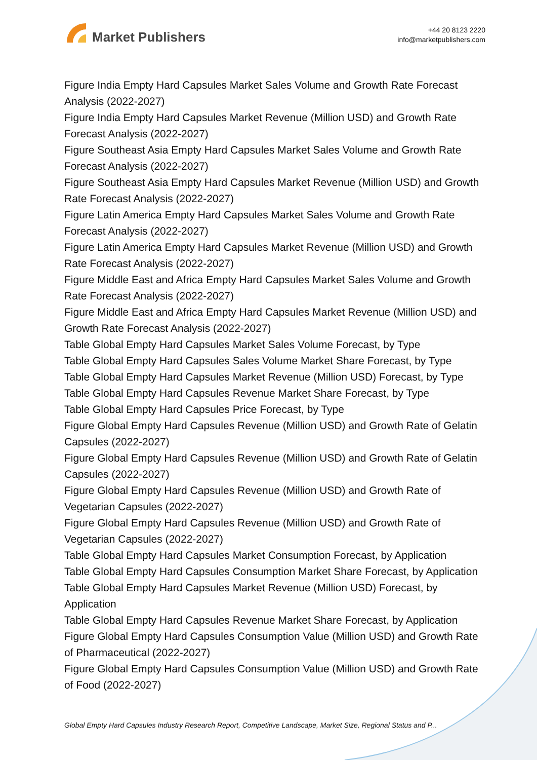Market Publishers
+44 20 8123 2220
info@marketpublishers.com
Figure India Empty Hard Capsules Market Sales Volume and Growth Rate Forecast Analysis (2022-2027)
Figure India Empty Hard Capsules Market Revenue (Million USD) and Growth Rate Forecast Analysis (2022-2027)
Figure Southeast Asia Empty Hard Capsules Market Sales Volume and Growth Rate Forecast Analysis (2022-2027)
Figure Southeast Asia Empty Hard Capsules Market Revenue (Million USD) and Growth Rate Forecast Analysis (2022-2027)
Figure Latin America Empty Hard Capsules Market Sales Volume and Growth Rate Forecast Analysis (2022-2027)
Figure Latin America Empty Hard Capsules Market Revenue (Million USD) and Growth Rate Forecast Analysis (2022-2027)
Figure Middle East and Africa Empty Hard Capsules Market Sales Volume and Growth Rate Forecast Analysis (2022-2027)
Figure Middle East and Africa Empty Hard Capsules Market Revenue (Million USD) and Growth Rate Forecast Analysis (2022-2027)
Table Global Empty Hard Capsules Market Sales Volume Forecast, by Type
Table Global Empty Hard Capsules Sales Volume Market Share Forecast, by Type
Table Global Empty Hard Capsules Market Revenue (Million USD) Forecast, by Type
Table Global Empty Hard Capsules Revenue Market Share Forecast, by Type
Table Global Empty Hard Capsules Price Forecast, by Type
Figure Global Empty Hard Capsules Revenue (Million USD) and Growth Rate of Gelatin Capsules (2022-2027)
Figure Global Empty Hard Capsules Revenue (Million USD) and Growth Rate of Gelatin Capsules (2022-2027)
Figure Global Empty Hard Capsules Revenue (Million USD) and Growth Rate of Vegetarian Capsules (2022-2027)
Figure Global Empty Hard Capsules Revenue (Million USD) and Growth Rate of Vegetarian Capsules (2022-2027)
Table Global Empty Hard Capsules Market Consumption Forecast, by Application
Table Global Empty Hard Capsules Consumption Market Share Forecast, by Application
Table Global Empty Hard Capsules Market Revenue (Million USD) Forecast, by Application
Table Global Empty Hard Capsules Revenue Market Share Forecast, by Application
Figure Global Empty Hard Capsules Consumption Value (Million USD) and Growth Rate of Pharmaceutical (2022-2027)
Figure Global Empty Hard Capsules Consumption Value (Million USD) and Growth Rate of Food (2022-2027)
Global Empty Hard Capsules Industry Research Report, Competitive Landscape, Market Size, Regional Status and P...